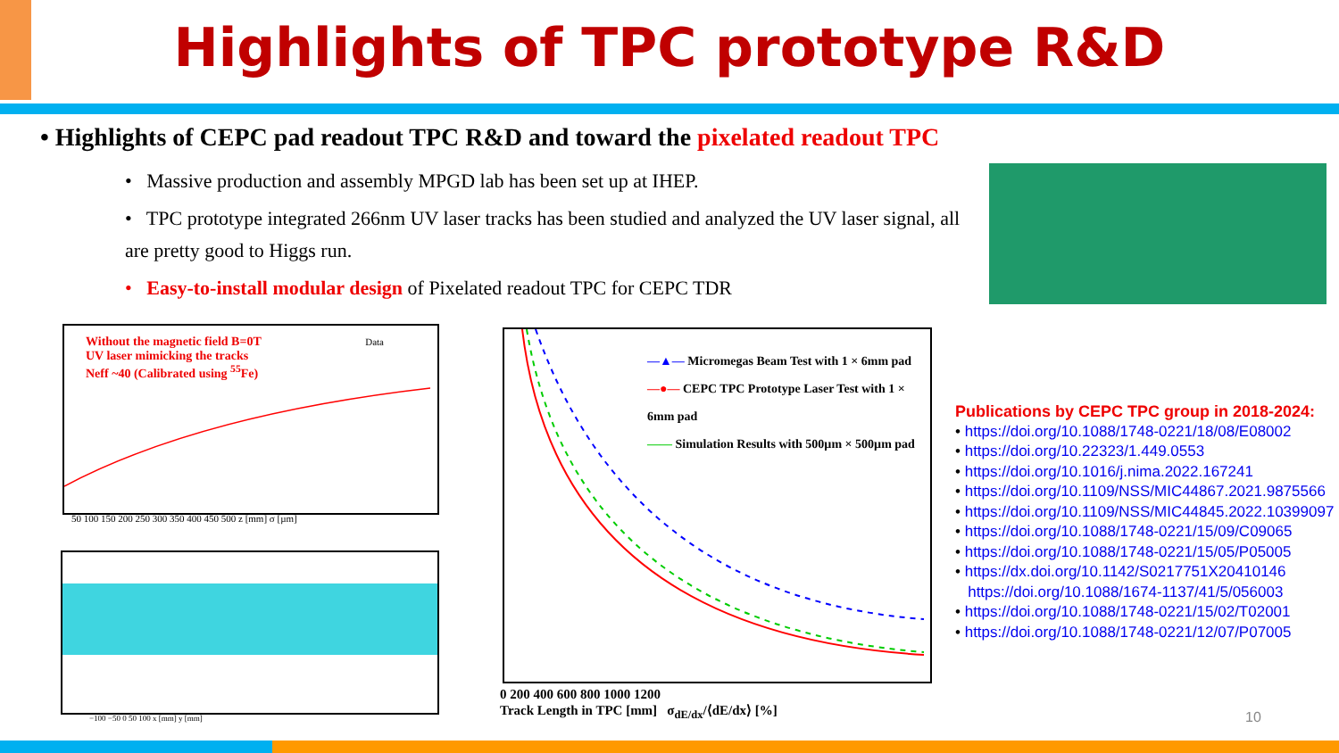Highlights of TPC prototype R&D
• Highlights of CEPC pad readout TPC R&D and toward the pixelated readout TPC
• Massive production and assembly MPGD lab has been set up at IHEP.
• TPC prototype integrated 266nm UV laser tracks has been studied and analyzed the UV laser signal, all are pretty good to Higgs run.
• Easy-to-install modular design of Pixelated readout TPC for CEPC TDR
Without the magnetic field B=0T
UV laser mimicking the tracks
Neff ~40 (Calibrated using <sup>55</sup>Fe)
Data
50 100 150 200 250 300 350 400 450 500 z [mm] σ [µm]
−100 −50 0 50 100 x [mm] y [mm]
—▲— Micromegas Beam Test with 1 × 6mm pad
—●— CEPC TPC Prototype Laser Test with 1 × 6mm pad
—— Simulation Results with 500µm × 500µm pad
0 200 400 600 800 1000 1200
Track Length in TPC [mm] σ<sub>dE/dx</sub>/⟨dE/dx⟩ [%]
Publications by CEPC TPC group in 2018-2024:
• https://doi.org/10.1088/1748-0221/18/08/E08002
• https://doi.org/10.22323/1.449.0553
• https://doi.org/10.1016/j.nima.2022.167241
• https://doi.org/10.1109/NSS/MIC44867.2021.9875566
• https://doi.org/10.1109/NSS/MIC44845.2022.10399097
• https://doi.org/10.1088/1748-0221/15/09/C09065
• https://doi.org/10.1088/1748-0221/15/05/P05005
• https://dx.doi.org/10.1142/S0217751X20410146
https://doi.org/10.1088/1674-1137/41/5/056003
• https://doi.org/10.1088/1748-0221/15/02/T02001
• https://doi.org/10.1088/1748-0221/12/07/P07005
10